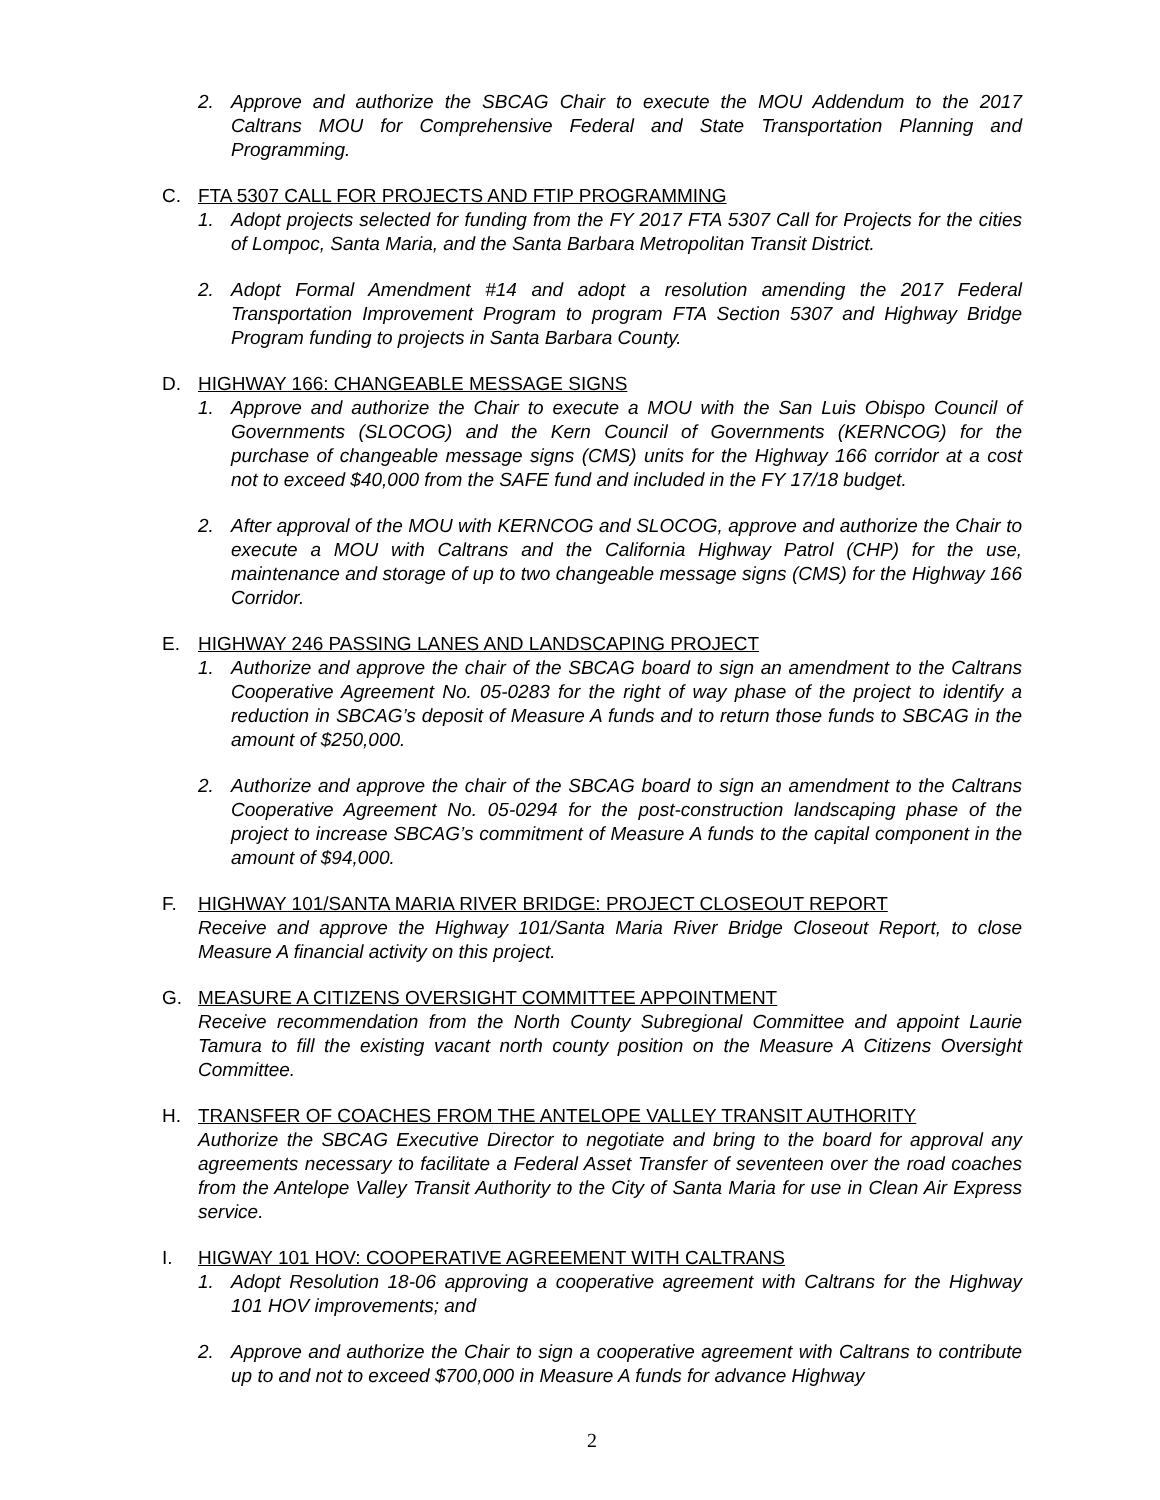2. Approve and authorize the SBCAG Chair to execute the MOU Addendum to the 2017 Caltrans MOU for Comprehensive Federal and State Transportation Planning and Programming.
C. FTA 5307 CALL FOR PROJECTS AND FTIP PROGRAMMING
1. Adopt projects selected for funding from the FY 2017 FTA 5307 Call for Projects for the cities of Lompoc, Santa Maria, and the Santa Barbara Metropolitan Transit District.
2. Adopt Formal Amendment #14 and adopt a resolution amending the 2017 Federal Transportation Improvement Program to program FTA Section 5307 and Highway Bridge Program funding to projects in Santa Barbara County.
D. HIGHWAY 166: CHANGEABLE MESSAGE SIGNS
1. Approve and authorize the Chair to execute a MOU with the San Luis Obispo Council of Governments (SLOCOG) and the Kern Council of Governments (KERNCOG) for the purchase of changeable message signs (CMS) units for the Highway 166 corridor at a cost not to exceed $40,000 from the SAFE fund and included in the FY 17/18 budget.
2. After approval of the MOU with KERNCOG and SLOCOG, approve and authorize the Chair to execute a MOU with Caltrans and the California Highway Patrol (CHP) for the use, maintenance and storage of up to two changeable message signs (CMS) for the Highway 166 Corridor.
E. HIGHWAY 246 PASSING LANES AND LANDSCAPING PROJECT
1. Authorize and approve the chair of the SBCAG board to sign an amendment to the Caltrans Cooperative Agreement No. 05-0283 for the right of way phase of the project to identify a reduction in SBCAG’s deposit of Measure A funds and to return those funds to SBCAG in the amount of $250,000.
2. Authorize and approve the chair of the SBCAG board to sign an amendment to the Caltrans Cooperative Agreement No. 05-0294 for the post-construction landscaping phase of the project to increase SBCAG’s commitment of Measure A funds to the capital component in the amount of $94,000.
F. HIGHWAY 101/SANTA MARIA RIVER BRIDGE: PROJECT CLOSEOUT REPORT
Receive and approve the Highway 101/Santa Maria River Bridge Closeout Report, to close Measure A financial activity on this project.
G. MEASURE A CITIZENS OVERSIGHT COMMITTEE APPOINTMENT
Receive recommendation from the North County Subregional Committee and appoint Laurie Tamura to fill the existing vacant north county position on the Measure A Citizens Oversight Committee.
H. TRANSFER OF COACHES FROM THE ANTELOPE VALLEY TRANSIT AUTHORITY
Authorize the SBCAG Executive Director to negotiate and bring to the board for approval any agreements necessary to facilitate a Federal Asset Transfer of seventeen over the road coaches from the Antelope Valley Transit Authority to the City of Santa Maria for use in Clean Air Express service.
I. HIGWAY 101 HOV: COOPERATIVE AGREEMENT WITH CALTRANS
1. Adopt Resolution 18-06 approving a cooperative agreement with Caltrans for the Highway 101 HOV improvements; and
2. Approve and authorize the Chair to sign a cooperative agreement with Caltrans to contribute up to and not to exceed $700,000 in Measure A funds for advance Highway
2